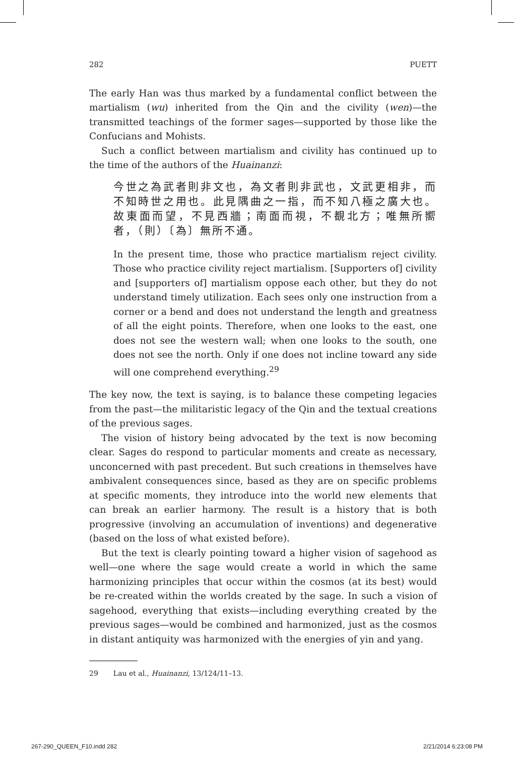282 PUETT
The early Han was thus marked by a fundamental conflict between the martialism (wu) inherited from the Qin and the civility (wen)—the transmitted teachings of the former sages—supported by those like the Confucians and Mohists.
Such a conflict between martialism and civility has continued up to the time of the authors of the Huainanzi:
今世之為武者則非文也，為文者則非武也，文武更相非，而不知時世之用也。此見隅曲之一指，而不知八極之廣大也。故東面而望，不見西牆；南面而視，不覩北方；唯無所嚮者，（則）〔為〕無所不通。
In the present time, those who practice martialism reject civility. Those who practice civility reject martialism. [Supporters of] civility and [supporters of] martialism oppose each other, but they do not understand timely utilization. Each sees only one instruction from a corner or a bend and does not understand the length and greatness of all the eight points. Therefore, when one looks to the east, one does not see the western wall; when one looks to the south, one does not see the north. Only if one does not incline toward any side will one comprehend everything.<sup>29</sup>
The key now, the text is saying, is to balance these competing legacies from the past—the militaristic legacy of the Qin and the textual creations of the previous sages.
The vision of history being advocated by the text is now becoming clear. Sages do respond to particular moments and create as necessary, unconcerned with past precedent. But such creations in themselves have ambivalent consequences since, based as they are on specific problems at specific moments, they introduce into the world new elements that can break an earlier harmony. The result is a history that is both progressive (involving an accumulation of inventions) and degenerative (based on the loss of what existed before).
But the text is clearly pointing toward a higher vision of sagehood as well—one where the sage would create a world in which the same harmonizing principles that occur within the cosmos (at its best) would be re-created within the worlds created by the sage. In such a vision of sagehood, everything that exists—including everything created by the previous sages—would be combined and harmonized, just as the cosmos in distant antiquity was harmonized with the energies of yin and yang.
29 Lau et al., Huainanzi, 13/124/11–13.
267-290_QUEEN_F10.indd 282 2/21/2014 6:23:08 PM